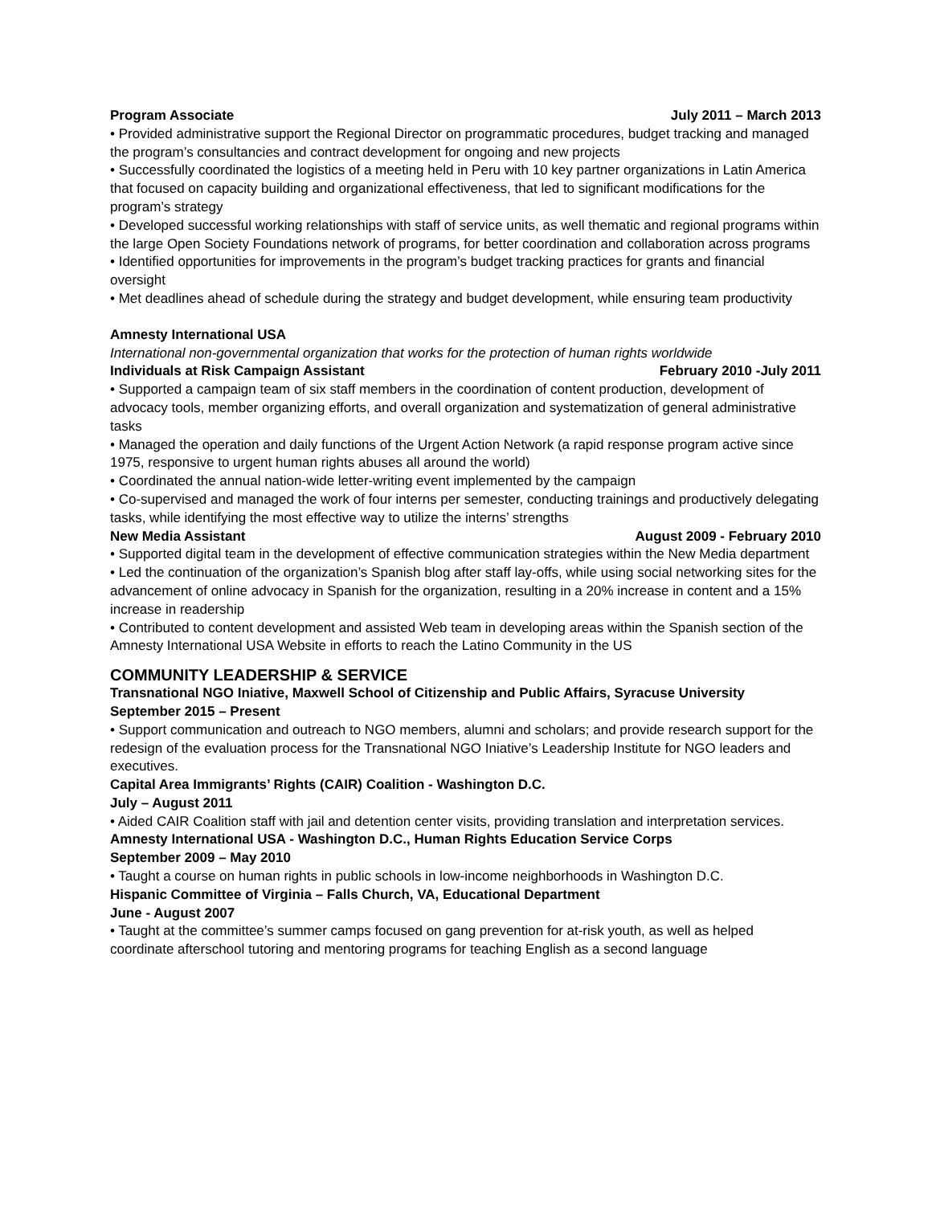Program Associate July 2011 – March 2013
• Provided administrative support the Regional Director on programmatic procedures, budget tracking and managed the program’s consultancies and contract development for ongoing and new projects
• Successfully coordinated the logistics of a meeting held in Peru with 10 key partner organizations in Latin America that focused on capacity building and organizational effectiveness, that led to significant modifications for the program’s strategy
• Developed successful working relationships with staff of service units, as well thematic and regional programs within the large Open Society Foundations network of programs, for better coordination and collaboration across programs
• Identified opportunities for improvements in the program’s budget tracking practices for grants and financial oversight
• Met deadlines ahead of schedule during the strategy and budget development, while ensuring team productivity
Amnesty International USA
International non-governmental organization that works for the protection of human rights worldwide
Individuals at Risk Campaign Assistant February 2010 -July 2011
• Supported a campaign team of six staff members in the coordination of content production, development of advocacy tools, member organizing efforts, and overall organization and systematization of general administrative tasks
• Managed the operation and daily functions of the Urgent Action Network (a rapid response program active since 1975, responsive to urgent human rights abuses all around the world)
• Coordinated the annual nation-wide letter-writing event implemented by the campaign
• Co-supervised and managed the work of four interns per semester, conducting trainings and productively delegating tasks, while identifying the most effective way to utilize the interns’ strengths
New Media Assistant August 2009 - February 2010
• Supported digital team in the development of effective communication strategies within the New Media department
• Led the continuation of the organization’s Spanish blog after staff lay-offs, while using social networking sites for the advancement of online advocacy in Spanish for the organization, resulting in a 20% increase in content and a 15% increase in readership
• Contributed to content development and assisted Web team in developing areas within the Spanish section of the Amnesty International USA Website in efforts to reach the Latino Community in the US
COMMUNITY LEADERSHIP & SERVICE
Transnational NGO Iniative, Maxwell School of Citizenship and Public Affairs, Syracuse University
September 2015 – Present
• Support communication and outreach to NGO members, alumni and scholars; and provide research support for the redesign of the evaluation process for the Transnational NGO Iniative’s Leadership Institute for NGO leaders and executives.
Capital Area Immigrants’ Rights (CAIR) Coalition - Washington D.C.
July – August 2011
• Aided CAIR Coalition staff with jail and detention center visits, providing translation and interpretation services.
Amnesty International USA - Washington D.C., Human Rights Education Service Corps
September 2009 – May 2010
• Taught a course on human rights in public schools in low-income neighborhoods in Washington D.C.
Hispanic Committee of Virginia – Falls Church, VA, Educational Department
June - August 2007
• Taught at the committee’s summer camps focused on gang prevention for at-risk youth, as well as helped coordinate afterschool tutoring and mentoring programs for teaching English as a second language